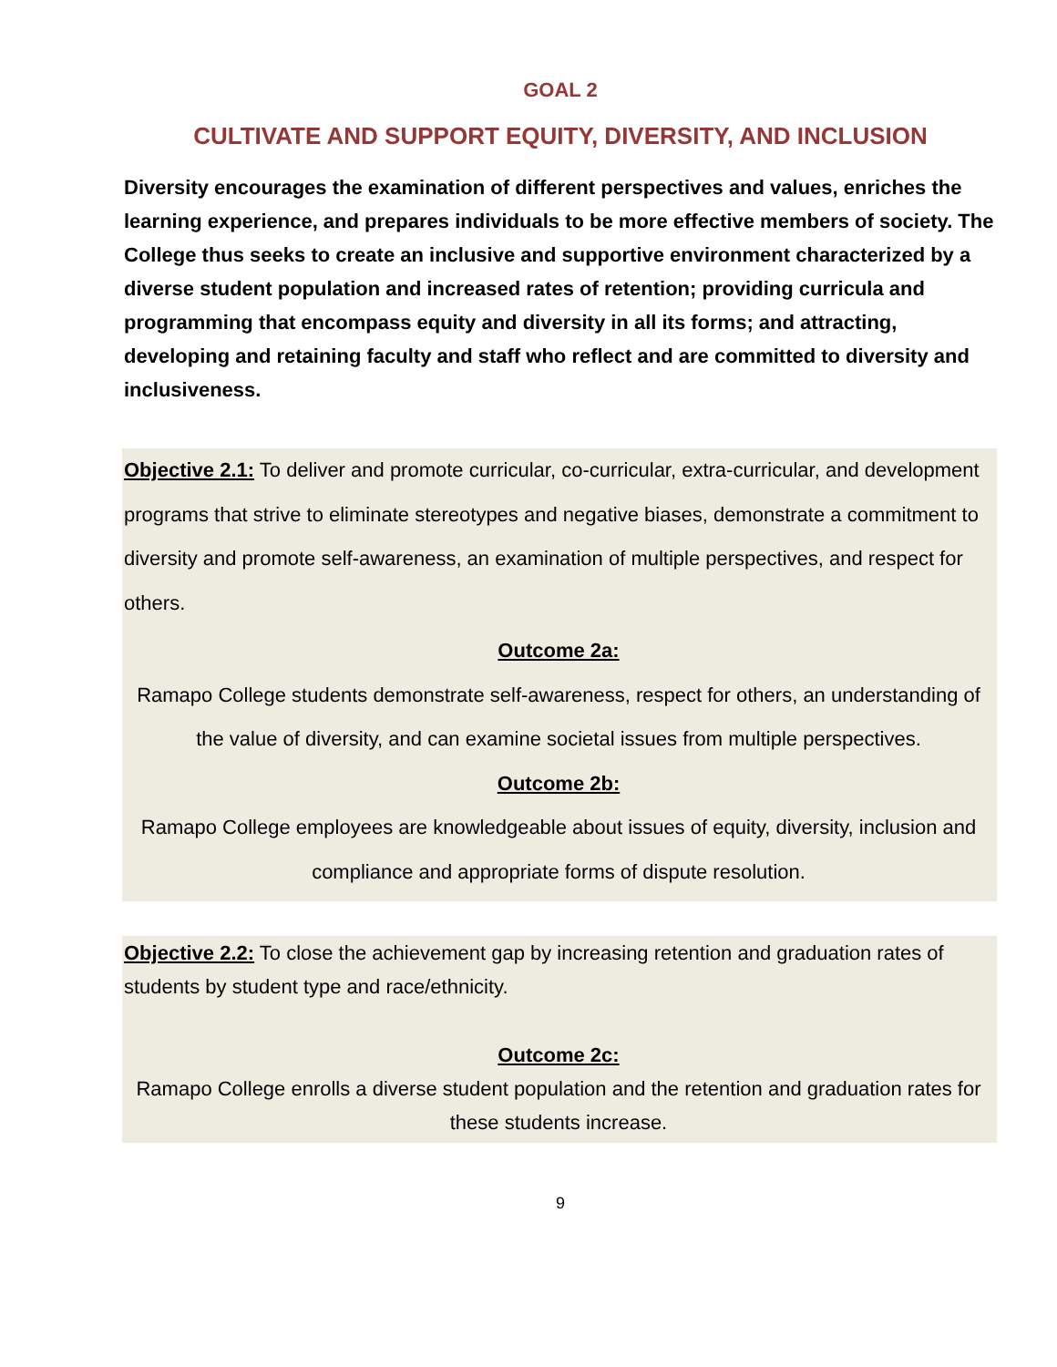GOAL 2
CULTIVATE AND SUPPORT EQUITY, DIVERSITY, AND INCLUSION
Diversity encourages the examination of different perspectives and values, enriches the learning experience, and prepares individuals to be more effective members of society. The College thus seeks to create an inclusive and supportive environment characterized by a diverse student population and increased rates of retention; providing curricula and programming that encompass equity and diversity in all its forms; and attracting, developing and retaining faculty and staff who reflect and are committed to diversity and inclusiveness.
Objective 2.1: To deliver and promote curricular, co-curricular, extra-curricular, and development programs that strive to eliminate stereotypes and negative biases, demonstrate a commitment to diversity and promote self-awareness, an examination of multiple perspectives, and respect for others.
Outcome 2a:
Ramapo College students demonstrate self-awareness, respect for others, an understanding of the value of diversity, and can examine societal issues from multiple perspectives.
Outcome 2b:
Ramapo College employees are knowledgeable about issues of equity, diversity, inclusion and compliance and appropriate forms of dispute resolution.
Objective 2.2: To close the achievement gap by increasing retention and graduation rates of students by student type and race/ethnicity.
Outcome 2c:
Ramapo College enrolls a diverse student population and the retention and graduation rates for these students increase.
9